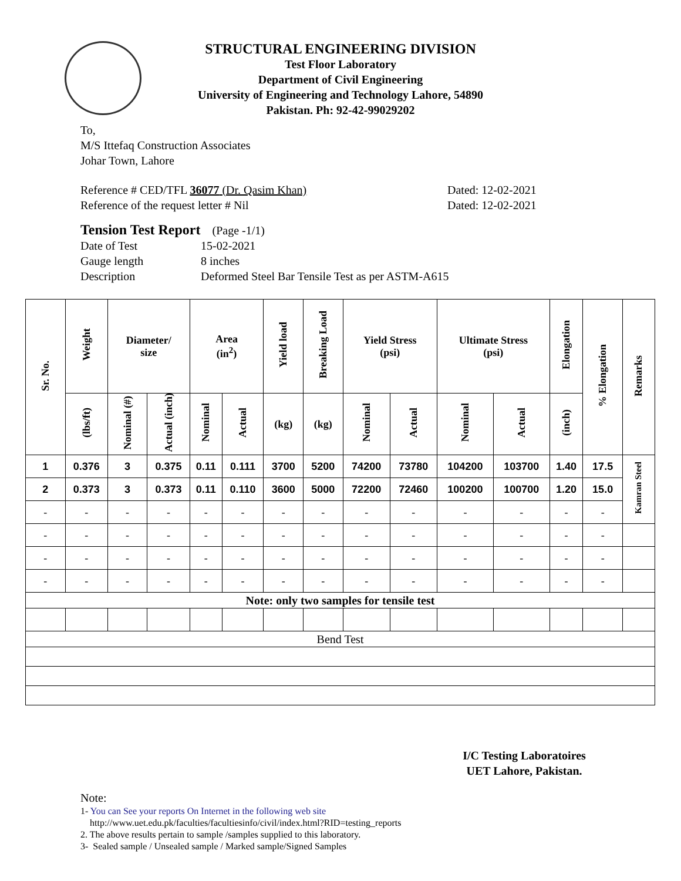STRUCTURAL ENGINEERING DIVISION
Test Floor Laboratory
Department of Civil Engineering
University of Engineering and Technology Lahore, 54890
Pakistan. Ph: 92-42-99029202
To,
M/S Ittefaq Construction Associates
Johar Town, Lahore
Reference # CED/TFL 36077 (Dr. Qasim Khan) Dated: 12-02-2021
Reference of the request letter # Nil Dated: 12-02-2021
Tension Test Report (Page -1/1)
Date of Test 15-02-2021
Gauge length 8 inches
Description Deformed Steel Bar Tensile Test as per ASTM-A615
| Sr. No. | Weight | Diameter/ size | | Area (in<sup>2</sup>) | | Yield load | Breaking Load | Yield Stress (psi) | | Ultimate Stress (psi) | | Elongation | % Elongation | Remarks |
| --- | --- | --- | --- | --- | --- | --- | --- | --- | --- | --- | --- | --- | --- | --- |
| | (lbs/ft) | Nominal (#) | Actual (inch) | Nominal | Actual | (kg) | (kg) | Nominal | Actual | Nominal | Actual | (inch) | | |
| 1 | 0.376 | 3 | 0.375 | 0.11 | 0.111 | 3700 | 5200 | 74200 | 73780 | 104200 | 103700 | 1.40 | 17.5 | Kamran Steel |
| 2 | 0.373 | 3 | 0.373 | 0.11 | 0.110 | 3600 | 5000 | 72200 | 72460 | 100200 | 100700 | 1.20 | 15.0 | |
| - | - | - | - | - | - | - | - | - | - | - | - | - | - | |
| - | - | - | - | - | - | - | - | - | - | - | - | - | - | |
| - | - | - | - | - | - | - | - | - | - | - | - | - | - | |
| - | - | - | - | - | - | - | - | - | - | - | - | - | - | |
| Note: only two samples for tensile test | | | | | | | | | | | | | | |
| Bend Test | | | | | | | | | | | | | | |
I/C Testing Laboratoires
UET Lahore, Pakistan.
Note:
1- You can See your reports On Internet in the following web site
http://www.uet.edu.pk/faculties/facultiesinfo/civil/index.html?RID=testing_reports
2. The above results pertain to sample /samples supplied to this laboratory.
3- Sealed sample / Unsealed sample / Marked sample/Signed Samples